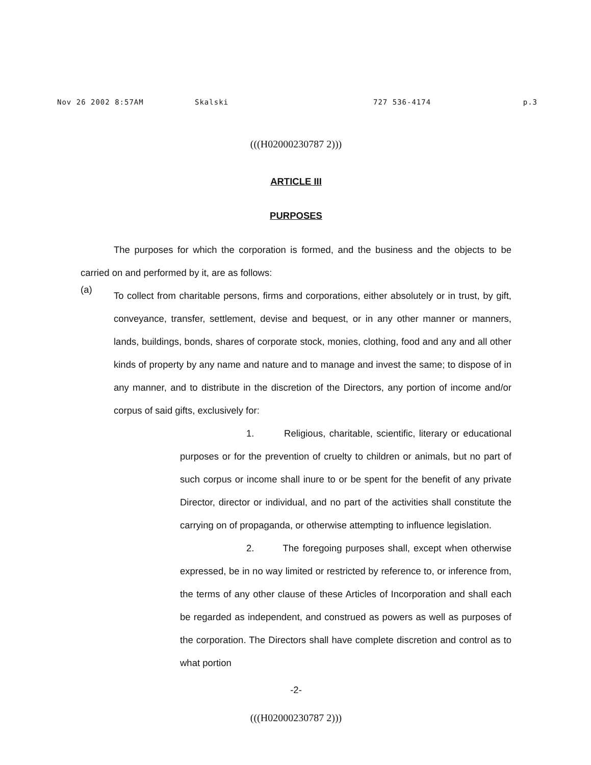Nov 26 2002 8:57AM Skalski 727 536-4174 p.3
(((H02000230787 2)))
ARTICLE III
PURPOSES
The purposes for which the corporation is formed, and the business and the objects to be carried on and performed by it, are as follows:
(a)
To collect from charitable persons, firms and corporations, either absolutely or in trust, by gift, conveyance, transfer, settlement, devise and bequest, or in any other manner or manners, lands, buildings, bonds, shares of corporate stock, monies, clothing, food and any and all other kinds of property by any name and nature and to manage and invest the same; to dispose of in any manner, and to distribute in the discretion of the Directors, any portion of income and/or corpus of said gifts, exclusively for:
1. Religious, charitable, scientific, literary or educational purposes or for the prevention of cruelty to children or animals, but no part of such corpus or income shall inure to or be spent for the benefit of any private Director, director or individual, and no part of the activities shall constitute the carrying on of propaganda, or otherwise attempting to influence legislation.
2. The foregoing purposes shall, except when otherwise expressed, be in no way limited or restricted by reference to, or inference from, the terms of any other clause of these Articles of Incorporation and shall each be regarded as independent, and construed as powers as well as purposes of the corporation. The Directors shall have complete discretion and control as to what portion
-2-
(((H02000230787 2)))